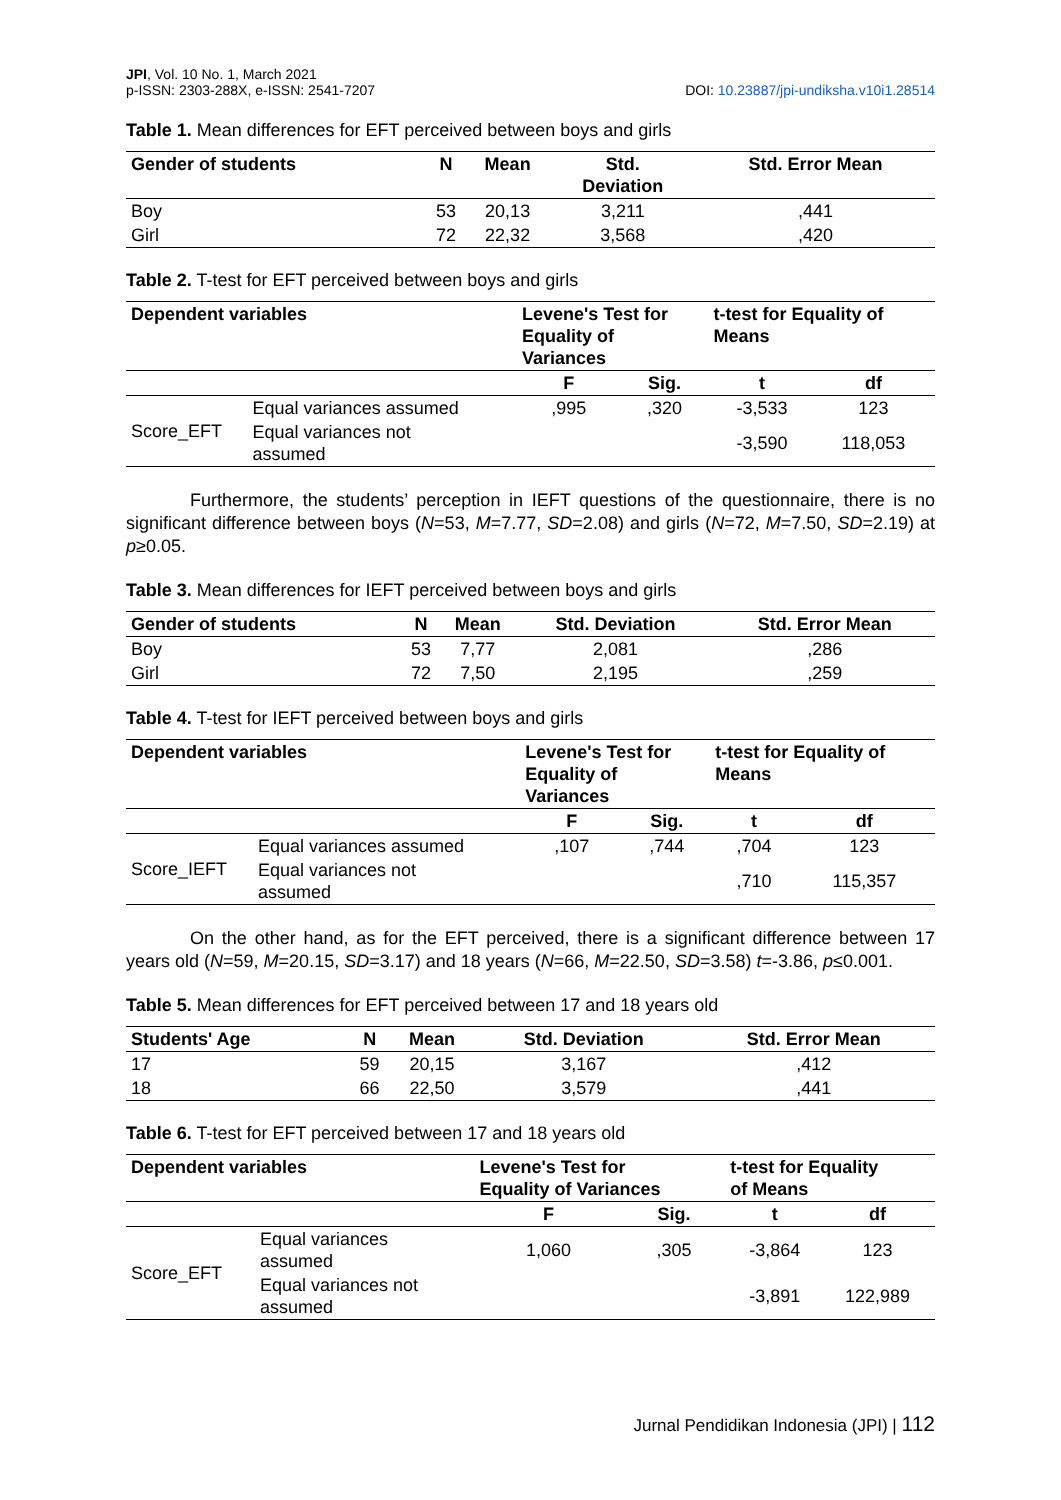JPI, Vol. 10 No. 1, March 2021
p-ISSN: 2303-288X, e-ISSN: 2541-7207
DOI: 10.23887/jpi-undiksha.v10i1.28514
Table 1. Mean differences for EFT perceived between boys and girls
| Gender of students | N | Mean | Std. Deviation | Std. Error Mean |
| --- | --- | --- | --- | --- |
| Boy | 53 | 20,13 | 3,211 | ,441 |
| Girl | 72 | 22,32 | 3,568 | ,420 |
Table 2. T-test for EFT perceived between boys and girls
| Dependent variables | | Levene's Test for Equality of Variances | | t-test for Equality of Means | |
| --- | --- | --- | --- | --- | --- |
| | | F | Sig. | t | df |
| Score_EFT | Equal variances assumed | ,995 | ,320 | -3,533 | 123 |
| | Equal variances not assumed | | | -3,590 | 118,053 |
Furthermore, the students’ perception in IEFT questions of the questionnaire, there is no significant difference between boys (N=53, M=7.77, SD=2.08) and girls (N=72, M=7.50, SD=2.19) at p≥0.05.
Table 3. Mean differences for IEFT perceived between boys and girls
| Gender of students | N | Mean | Std. Deviation | Std. Error Mean |
| --- | --- | --- | --- | --- |
| Boy | 53 | 7,77 | 2,081 | ,286 |
| Girl | 72 | 7,50 | 2,195 | ,259 |
Table 4. T-test for IEFT perceived between boys and girls
| Dependent variables | | Levene's Test for Equality of Variances | | t-test for Equality of Means | |
| --- | --- | --- | --- | --- | --- |
| | | F | Sig. | t | df |
| Score_IEFT | Equal variances assumed | ,107 | ,744 | ,704 | 123 |
| | Equal variances not assumed | | | ,710 | 115,357 |
On the other hand, as for the EFT perceived, there is a significant difference between 17 years old (N=59, M=20.15, SD=3.17) and 18 years (N=66, M=22.50, SD=3.58) t=-3.86, p≤0.001.
Table 5. Mean differences for EFT perceived between 17 and 18 years old
| Students' Age | N | Mean | Std. Deviation | Std. Error Mean |
| --- | --- | --- | --- | --- |
| 17 | 59 | 20,15 | 3,167 | ,412 |
| 18 | 66 | 22,50 | 3,579 | ,441 |
Table 6. T-test for EFT perceived between 17 and 18 years old
| Dependent variables | | Levene's Test for Equality of Variances | | t-test for Equality of Means | |
| --- | --- | --- | --- | --- | --- |
| | | F | Sig. | t | df |
| Score_EFT | Equal variances assumed | 1,060 | ,305 | -3,864 | 123 |
| | Equal variances not assumed | | | -3,891 | 122,989 |
Jurnal Pendidikan Indonesia (JPI) | 112